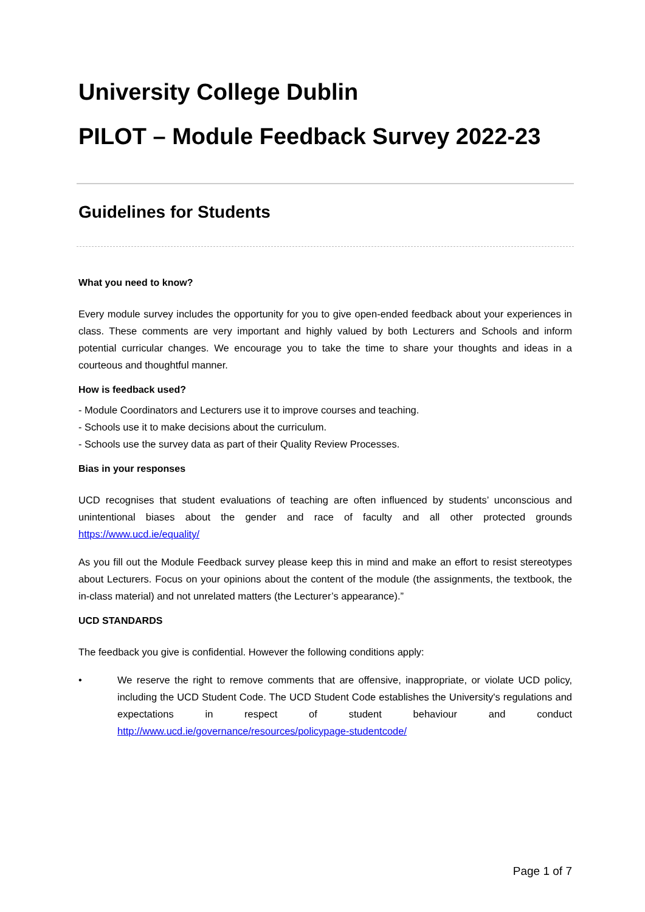University College Dublin
PILOT – Module Feedback Survey 2022-23
Guidelines for Students
What you need to know?
Every module survey includes the opportunity for you to give open-ended feedback about your experiences in class. These comments are very important and highly valued by both Lecturers and Schools and inform potential curricular changes. We encourage you to take the time to share your thoughts and ideas in a courteous and thoughtful manner.
How is feedback used?
- Module Coordinators and Lecturers use it to improve courses and teaching.
- Schools use it to make decisions about the curriculum.
- Schools use the survey data as part of their Quality Review Processes.
Bias in your responses
UCD recognises that student evaluations of teaching are often influenced by students’ unconscious and unintentional biases about the gender and race of faculty and all other protected grounds https://www.ucd.ie/equality/
As you fill out the Module Feedback survey please keep this in mind and make an effort to resist stereotypes about Lecturers. Focus on your opinions about the content of the module (the assignments, the textbook, the in-class material) and not unrelated matters (the Lecturer’s appearance).”
UCD STANDARDS
The feedback you give is confidential. However the following conditions apply:
• We reserve the right to remove comments that are offensive, inappropriate, or violate UCD policy, including the UCD Student Code. The UCD Student Code establishes the University's regulations and expectations in respect of student behaviour and conduct http://www.ucd.ie/governance/resources/policypage-studentcode/
Page 1 of 7